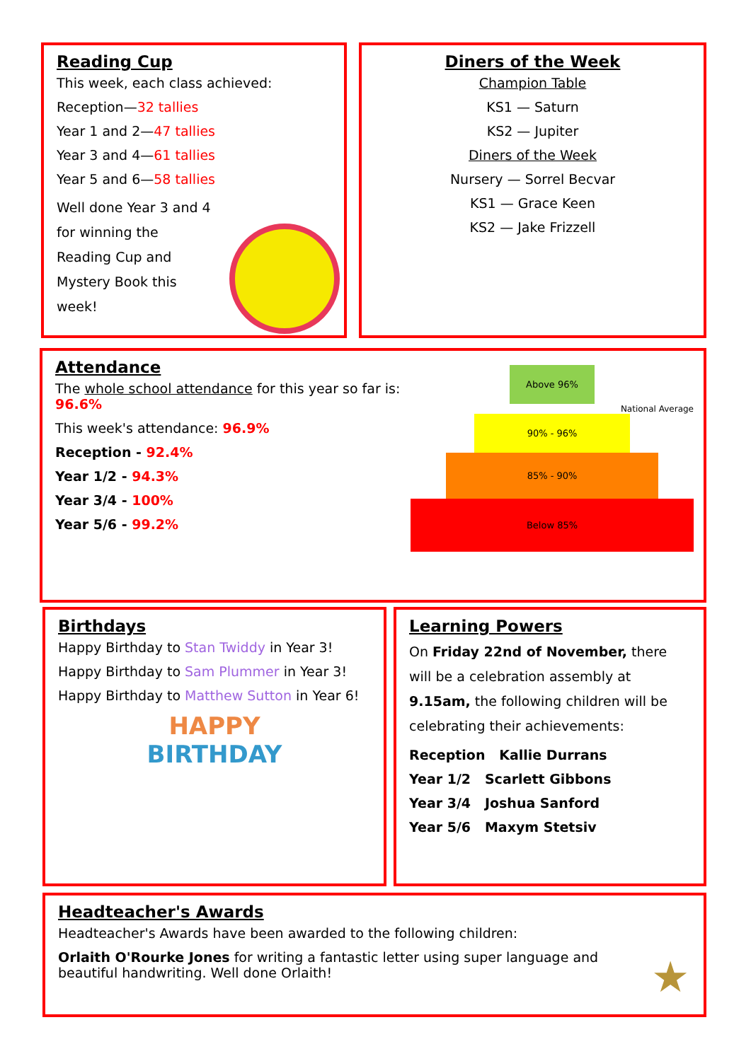Reading Cup
This week, each class achieved:
Reception—32 tallies
Year 1 and 2—47 tallies
Year 3 and 4—61 tallies
Year 5 and 6—58 tallies
Well done Year 3 and 4 for winning the Reading Cup and Mystery Book this week!
Diners of the Week
Champion Table
KS1 — Saturn
KS2 — Jupiter
Diners of the Week
Nursery — Sorrel Becvar
KS1 — Grace Keen
KS2 — Jake Frizzell
Attendance
The whole school attendance for this year so far is: 96.6%
This week's attendance: 96.9%
Reception - 92.4%
Year 1/2 - 94.3%
Year 3/4 - 100%
Year 5/6 - 99.2%
Above 96%
National Average
90% - 96%
85% - 90%
Below 85%
Birthdays
Happy Birthday to Stan Twiddy in Year 3!
Happy Birthday to Sam Plummer in Year 3!
Happy Birthday to Matthew Sutton in Year 6!
HAPPY
BIRTHDAY
Learning Powers
On Friday 22nd of November, there will be a celebration assembly at 9.15am, the following children will be celebrating their achievements:
Reception Kallie Durrans
Year 1/2 Scarlett Gibbons
Year 3/4 Joshua Sanford
Year 5/6 Maxym Stetsiv
Headteacher's Awards
Headteacher's Awards have been awarded to the following children:
Orlaith O'Rourke Jones for writing a fantastic letter using super language and beautiful handwriting. Well done Orlaith!
★